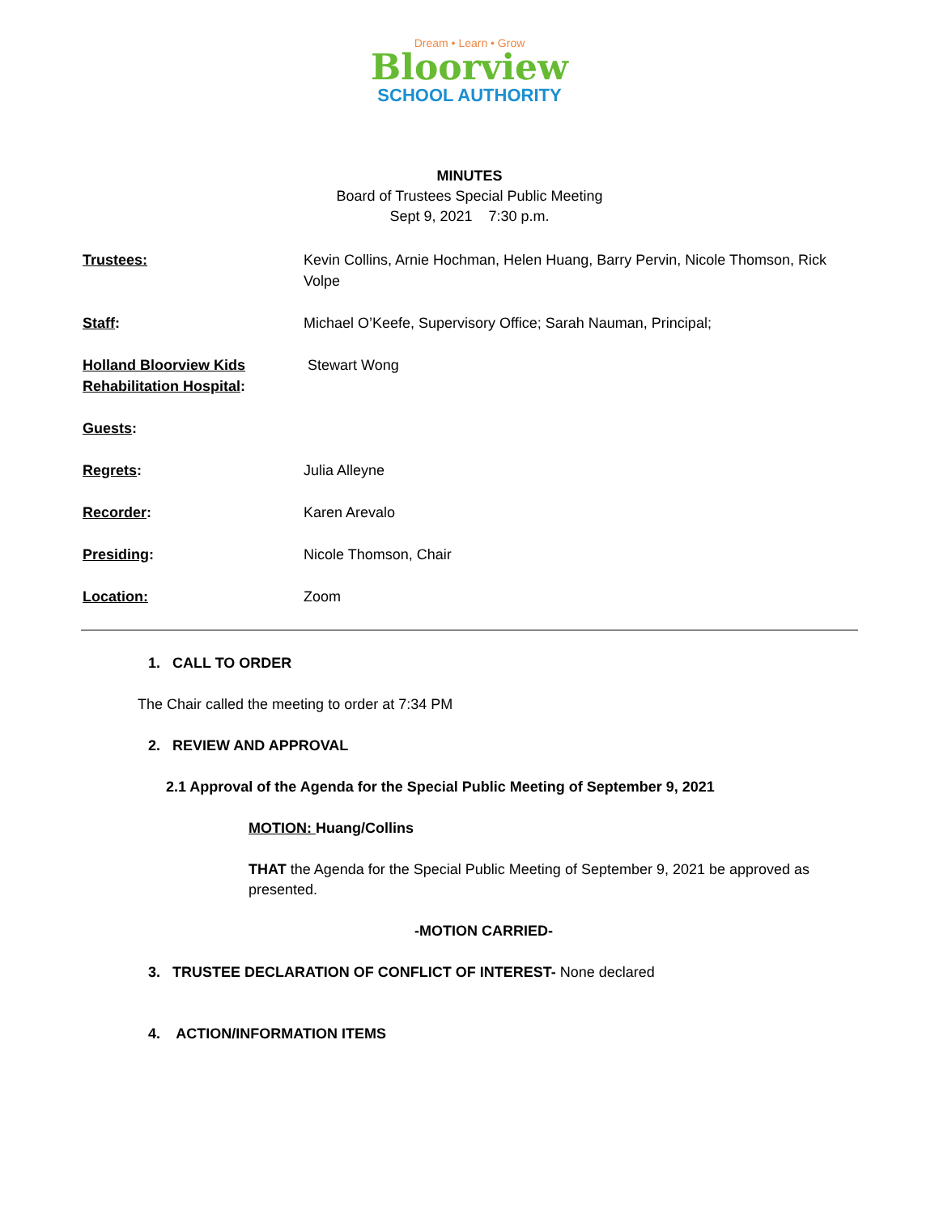Dream • Learn • Grow
Bloorview
SCHOOL AUTHORITY
MINUTES
Board of Trustees Special Public Meeting
Sept 9, 2021 7:30 p.m.
Trustees: Kevin Collins, Arnie Hochman, Helen Huang, Barry Pervin, Nicole Thomson, Rick Volpe
Staff: Michael O’Keefe, Supervisory Office; Sarah Nauman, Principal;
Holland Bloorview Kids Rehabilitation Hospital:
Stewart Wong
Guests:
Regrets: Julia Alleyne
Recorder: Karen Arevalo
Presiding: Nicole Thomson, Chair
Location: Zoom
1. CALL TO ORDER
The Chair called the meeting to order at 7:34 PM
2. REVIEW AND APPROVAL
2.1 Approval of the Agenda for the Special Public Meeting of September 9, 2021
MOTION: Huang/Collins
THAT the Agenda for the Special Public Meeting of September 9, 2021 be approved as presented.
-MOTION CARRIED-
3. TRUSTEE DECLARATION OF CONFLICT OF INTEREST- None declared
4. ACTION/INFORMATION ITEMS